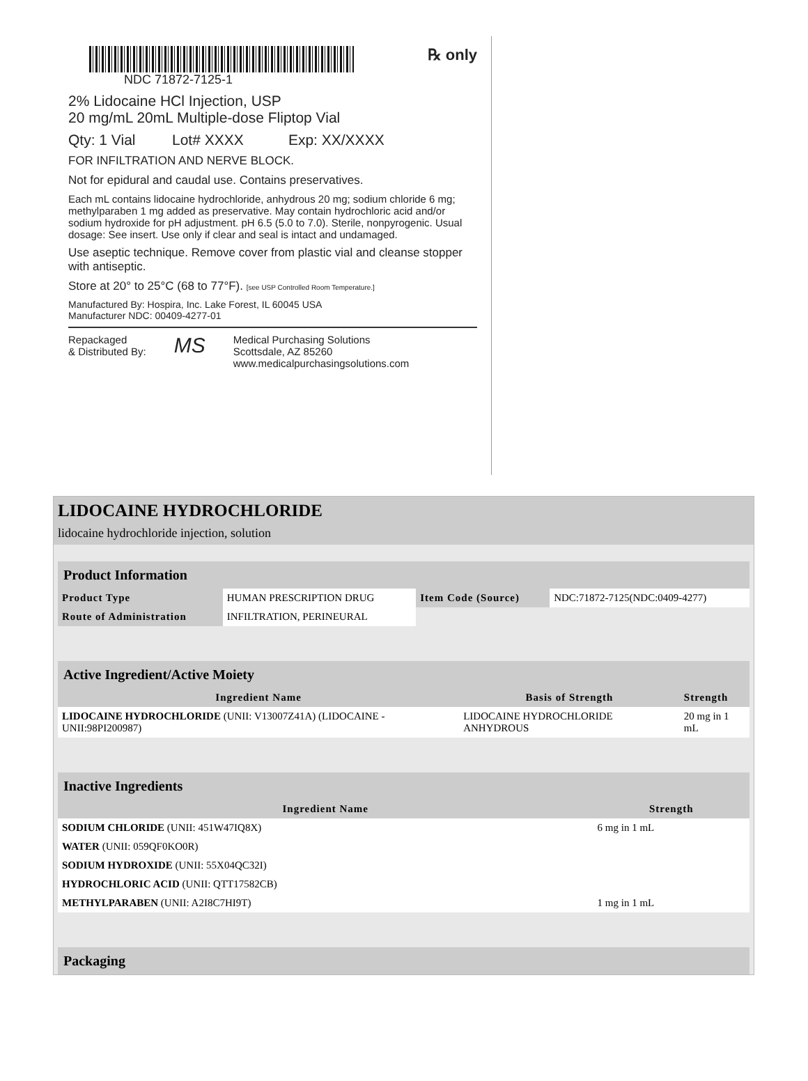NDC 71872-7125-1
℞ only
2% Lidocaine HCl Injection, USP
20 mg/mL 20mL Multiple-dose Fliptop Vial
Qty: 1 Vial Lot# XXXX Exp: XX/XXXX
FOR INFILTRATION AND NERVE BLOCK.
Not for epidural and caudal use. Contains preservatives.
Each mL contains lidocaine hydrochloride, anhydrous 20 mg; sodium chloride 6 mg; methylparaben 1 mg added as preservative. May contain hydrochloric acid and/or sodium hydroxide for pH adjustment. pH 6.5 (5.0 to 7.0). Sterile, nonpyrogenic. Usual dosage: See insert. Use only if clear and seal is intact and undamaged.
Use aseptic technique. Remove cover from plastic vial and cleanse stopper with antiseptic.
Store at 20° to 25°C (68 to 77°F). [see USP Controlled Room Temperature.]
Manufactured By: Hospira, Inc. Lake Forest, IL 60045 USA
Manufacturer NDC: 00409-4277-01
Repackaged
& Distributed By:
MS
Medical Purchasing Solutions
Scottsdale, AZ 85260
www.medicalpurchasingsolutions.com
LIDOCAINE HYDROCHLORIDE
lidocaine hydrochloride injection, solution
| Product Information | | | |
| Product Type | HUMAN PRESCRIPTION DRUG | Item Code (Source) | NDC:71872-7125(NDC:0409-4277) |
| Route of Administration | INFILTRATION, PERINEURAL | | |
| Active Ingredient/Active Moiety | | |
| Ingredient Name | Basis of Strength | Strength |
| LIDOCAINE HYDROCHLORIDE (UNII: V13007Z41A) (LIDOCAINE - UNII:98PI200987) | LIDOCAINE HYDROCHLORIDE ANHYDROUS | 20 mg in 1 mL |
| Inactive Ingredients | |
| Ingredient Name | Strength |
| SODIUM CHLORIDE (UNII: 451W47IQ8X) | 6 mg in 1 mL |
| WATER (UNII: 059QF0KO0R) | |
| SODIUM HYDROXIDE (UNII: 55X04QC32I) | |
| HYDROCHLORIC ACID (UNII: QTT17582CB) | |
| METHYLPARABEN (UNII: A2I8C7HI9T) | 1 mg in 1 mL |
| Packaging |